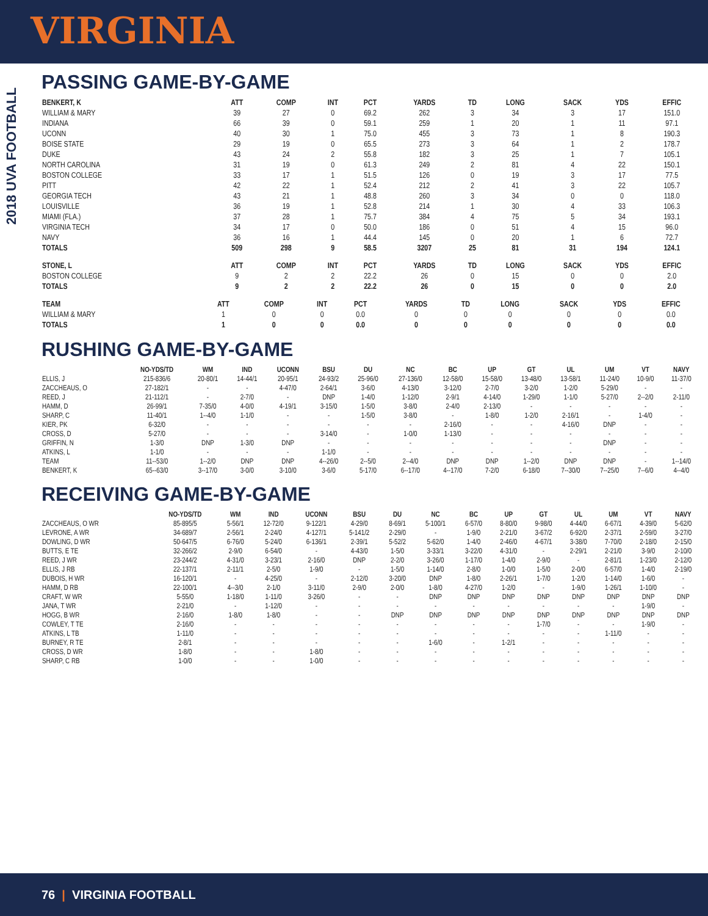VIRGINIA
2018 UVA FOOTBALL
PASSING GAME-BY-GAME
| BENKERT, K | ATT | COMP | INT | PCT | YARDS | TD | LONG | SACK | YDS | EFFIC |
| --- | --- | --- | --- | --- | --- | --- | --- | --- | --- | --- |
| WILLIAM & MARY | 39 | 27 | 0 | 69.2 | 262 | 3 | 34 | 3 | 17 | 151.0 |
| INDIANA | 66 | 39 | 0 | 59.1 | 259 | 1 | 20 | 1 | 11 | 97.1 |
| UCONN | 40 | 30 | 1 | 75.0 | 455 | 3 | 73 | 1 | 8 | 190.3 |
| BOISE STATE | 29 | 19 | 0 | 65.5 | 273 | 3 | 64 | 1 | 2 | 178.7 |
| DUKE | 43 | 24 | 2 | 55.8 | 182 | 3 | 25 | 1 | 7 | 105.1 |
| NORTH CAROLINA | 31 | 19 | 0 | 61.3 | 249 | 2 | 81 | 4 | 22 | 150.1 |
| BOSTON COLLEGE | 33 | 17 | 1 | 51.5 | 126 | 0 | 19 | 3 | 17 | 77.5 |
| PITT | 42 | 22 | 1 | 52.4 | 212 | 2 | 41 | 3 | 22 | 105.7 |
| GEORGIA TECH | 43 | 21 | 1 | 48.8 | 260 | 3 | 34 | 0 | 0 | 118.0 |
| LOUISVILLE | 36 | 19 | 1 | 52.8 | 214 | 1 | 30 | 4 | 33 | 106.3 |
| MIAMI (FLA.) | 37 | 28 | 1 | 75.7 | 384 | 4 | 75 | 5 | 34 | 193.1 |
| VIRGINIA TECH | 34 | 17 | 0 | 50.0 | 186 | 0 | 51 | 4 | 15 | 96.0 |
| NAVY | 36 | 16 | 1 | 44.4 | 145 | 0 | 20 | 1 | 6 | 72.7 |
| TOTALS | 509 | 298 | 9 | 58.5 | 3207 | 25 | 81 | 31 | 194 | 124.1 |
| STONE, L | ATT | COMP | INT | PCT | YARDS | TD | LONG | SACK | YDS | EFFIC |
| --- | --- | --- | --- | --- | --- | --- | --- | --- | --- | --- |
| BOSTON COLLEGE | 9 | 2 | 2 | 22.2 | 26 | 0 | 15 | 0 | 0 | 2.0 |
| TOTALS | 9 | 2 | 2 | 22.2 | 26 | 0 | 15 | 0 | 0 | 2.0 |
| TEAM | ATT | COMP | INT | PCT | YARDS | TD | LONG | SACK | YDS | EFFIC |
| --- | --- | --- | --- | --- | --- | --- | --- | --- | --- | --- |
| WILLIAM & MARY | 1 | 0 | 0 | 0.0 | 0 | 0 | 0 | 0 | 0 | 0.0 |
| TOTALS | 1 | 0 | 0 | 0.0 | 0 | 0 | 0 | 0 | 0 | 0.0 |
RUSHING GAME-BY-GAME
| | NO-YDS/TD | WM | IND | UCONN | BSU | DU | NC | BC | UP | GT | UL | UM | VT | NAVY |
| --- | --- | --- | --- | --- | --- | --- | --- | --- | --- | --- | --- | --- | --- | --- |
| ELLIS, J | 215-836/6 | 20-80/1 | 14-44/1 | 20-95/1 | 24-93/2 | 25-96/0 | 27-136/0 | 12-58/0 | 15-58/0 | 13-48/0 | 13-58/1 | 11-24/0 | 10-9/0 | 11-37/0 |
| ZACCHEAUS, O | 27-182/1 | - | - | 4-47/0 | 2-64/1 | 3-6/0 | 4-13/0 | 3-12/0 | 2-7/0 | 3-2/0 | 1-2/0 | 5-29/0 | - | - |
| REED, J | 21-112/1 | - | 2-7/0 | - | DNP | 1-4/0 | 1-12/0 | 2-9/1 | 4-14/0 | 1-29/0 | 1-1/0 | 5-27/0 | 2--2/0 | 2-11/0 |
| HAMM, D | 26-99/1 | 7-35/0 | 4-0/0 | 4-19/1 | 3-15/0 | 1-5/0 | 3-8/0 | 2-4/0 | 2-13/0 | - | - | - | - | - |
| SHARP, C | 11-40/1 | 1--4/0 | 1-1/0 | - | - | 1-5/0 | 3-8/0 | - | 1-8/0 | 1-2/0 | 2-16/1 | - | 1-4/0 | - |
| KIER, PK | 6-32/0 | - | - | - | - | - | - | 2-16/0 | - | - | 4-16/0 | DNP | - | - |
| CROSS, D | 5-27/0 | - | - | - | 3-14/0 | - | 1-0/0 | 1-13/0 | - | - | - | - | - | - |
| GRIFFIN, N | 1-3/0 | DNP | 1-3/0 | DNP | - | - | - | - | - | - | - | DNP | - | - |
| ATKINS, L | 1-1/0 | - | - | - | 1-1/0 | - | - | - | - | - | - | - | - | - |
| TEAM | 11--53/0 | 1--2/0 | DNP | DNP | 4--26/0 | 2--5/0 | 2--4/0 | DNP | DNP | 1--2/0 | DNP | DNP | - | 1--14/0 |
| BENKERT, K | 65--63/0 | 3--17/0 | 3-0/0 | 3-10/0 | 3-6/0 | 5-17/0 | 6--17/0 | 4--17/0 | 7-2/0 | 6-18/0 | 7--30/0 | 7--25/0 | 7--6/0 | 4--4/0 |
RECEIVING GAME-BY-GAME
| | NO-YDS/TD | WM | IND | UCONN | BSU | DU | NC | BC | UP | GT | UL | UM | VT | NAVY |
| --- | --- | --- | --- | --- | --- | --- | --- | --- | --- | --- | --- | --- | --- | --- |
| ZACCHEAUS, O WR | 85-895/5 | 5-56/1 | 12-72/0 | 9-122/1 | 4-29/0 | 8-69/1 | 5-100/1 | 6-57/0 | 8-80/0 | 9-98/0 | 4-44/0 | 6-67/1 | 4-39/0 | 5-62/0 |
| LEVRONE, A WR | 34-689/7 | 2-56/1 | 2-24/0 | 4-127/1 | 5-141/2 | 2-29/0 | - | 1-9/0 | 2-21/0 | 3-67/2 | 6-92/0 | 2-37/1 | 2-59/0 | 3-27/0 |
| DOWLING, D WR | 50-647/5 | 6-76/0 | 5-24/0 | 6-136/1 | 2-39/1 | 5-52/2 | 5-62/0 | 1-4/0 | 2-46/0 | 4-67/1 | 3-38/0 | 7-70/0 | 2-18/0 | 2-15/0 |
| BUTTS, E TE | 32-266/2 | 2-9/0 | 6-54/0 | - | 4-43/0 | 1-5/0 | 3-33/1 | 3-22/0 | 4-31/0 | - | 2-29/1 | 2-21/0 | 3-9/0 | 2-10/0 |
| REED, J WR | 23-244/2 | 4-31/0 | 3-23/1 | 2-16/0 | DNP | 2-2/0 | 3-26/0 | 1-17/0 | 1-4/0 | 2-9/0 | - | 2-81/1 | 1-23/0 | 2-12/0 |
| ELLIS, J RB | 22-137/1 | 2-11/1 | 2-5/0 | 1-9/0 | - | 1-5/0 | 1-14/0 | 2-8/0 | 1-0/0 | 1-5/0 | 2-0/0 | 6-57/0 | 1-4/0 | 2-19/0 |
| DUBOIS, H WR | 16-120/1 | - | 4-25/0 | - | 2-12/0 | 3-20/0 | DNP | 1-8/0 | 2-26/1 | 1-7/0 | 1-2/0 | 1-14/0 | 1-6/0 | - |
| HAMM, D RB | 22-100/1 | 4--3/0 | 2-1/0 | 3-11/0 | 2-9/0 | 2-0/0 | 1-8/0 | 4-27/0 | 1-2/0 | - | 1-9/0 | 1-26/1 | 1-10/0 | - |
| CRAFT, W WR | 5-55/0 | 1-18/0 | 1-11/0 | 3-26/0 | - | - | DNP | DNP | DNP | DNP | DNP | DNP | DNP | DNP |
| JANA, T WR | 2-21/0 | - | 1-12/0 | - | - | - | - | - | - | - | - | - | 1-9/0 | - |
| HOGG, B WR | 2-16/0 | 1-8/0 | 1-8/0 | - | - | DNP | DNP | DNP | DNP | DNP | DNP | DNP | DNP | DNP |
| COWLEY, T TE | 2-16/0 | - | - | - | - | - | - | - | - | 1-7/0 | - | - | 1-9/0 | - |
| ATKINS, L TB | 1-11/0 | - | - | - | - | - | - | - | - | - | - | 1-11/0 | - | - |
| BURNEY, R TE | 2-8/1 | - | - | - | - | - | 1-6/0 | - | 1-2/1 | - | - | - | - | - |
| CROSS, D WR | 1-8/0 | - | - | 1-8/0 | - | - | - | - | - | - | - | - | - | - |
| SHARP, C RB | 1-0/0 | - | - | 1-0/0 | - | - | - | - | - | - | - | - | - | - |
76 | VIRGINIA FOOTBALL